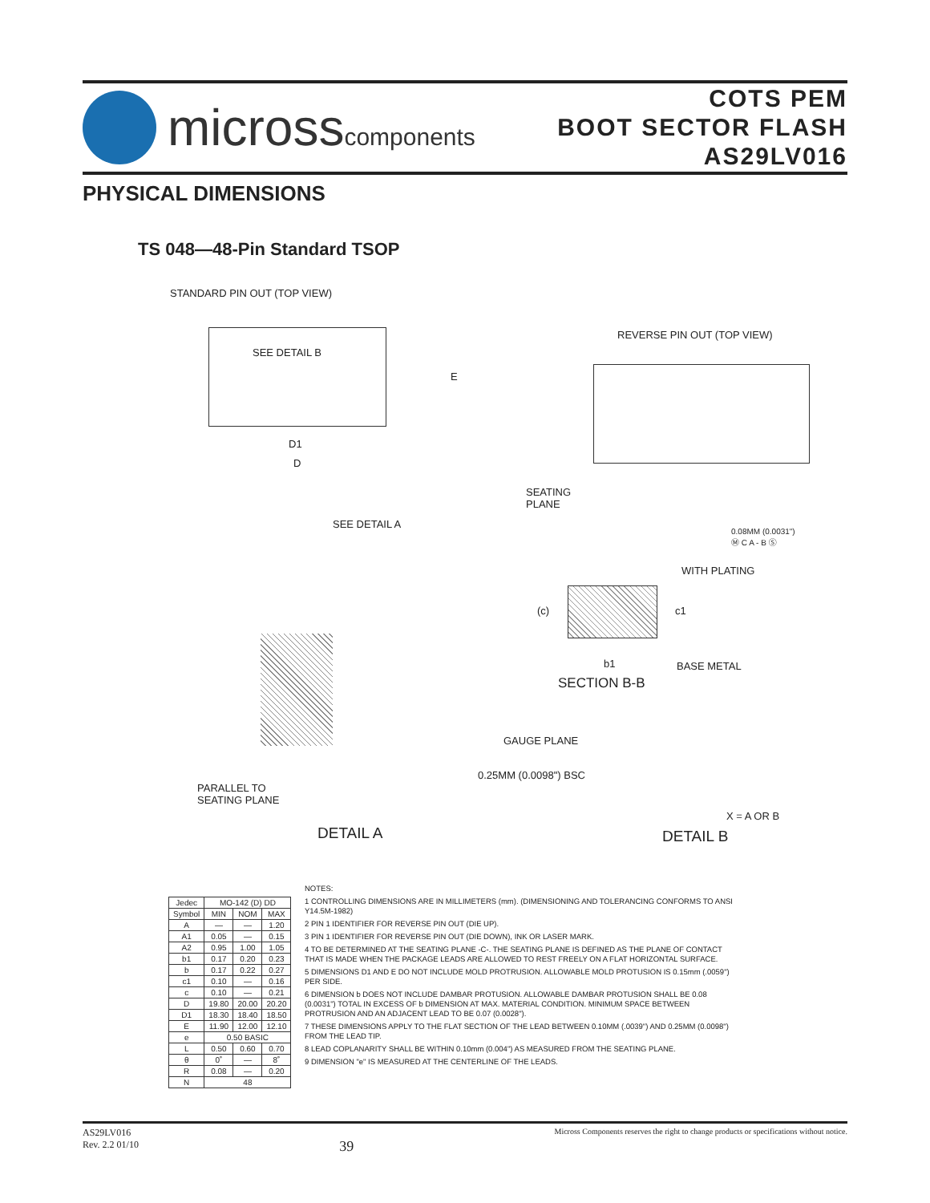microsscomponents
COTS PEM
BOOT SECTOR FLASH
AS29LV016
PHYSICAL DIMENSIONS
TS 048—48-Pin Standard TSOP
STANDARD PIN OUT (TOP VIEW)
REVERSE PIN OUT (TOP VIEW)
SEE DETAIL B
D1
D
E
SEE DETAIL A
SEATING
PLANE
0.08MM (0.0031") Ⓜ C A - B Ⓢ
WITH PLATING
(c) c1
b1 BASE METAL
SECTION B-B
GAUGE PLANE
0.25MM (0.0098") BSC
PARALLEL TO
SEATING PLANE
DETAIL A DETAIL B
X = A OR B
| Jedec | MO-142 (D) DD | | |
| --- | --- | --- | --- |
| Symbol | MIN | NOM | MAX |
| A | — | — | 1.20 |
| A1 | 0.05 | — | 0.15 |
| A2 | 0.95 | 1.00 | 1.05 |
| b1 | 0.17 | 0.20 | 0.23 |
| b | 0.17 | 0.22 | 0.27 |
| c1 | 0.10 | — | 0.16 |
| c | 0.10 | — | 0.21 |
| D | 19.80 | 20.00 | 20.20 |
| D1 | 18.30 | 18.40 | 18.50 |
| E | 11.90 | 12.00 | 12.10 |
| e | 0.50 BASIC | | |
| L | 0.50 | 0.60 | 0.70 |
| θ | 0˚ | — | 8˚ |
| R | 0.08 | — | 0.20 |
| N | 48 | | |
NOTES:
1 CONTROLLING DIMENSIONS ARE IN MILLIMETERS (mm). (DIMENSIONING AND TOLERANCING CONFORMS TO ANSI Y14.5M-1982)
2 PIN 1 IDENTIFIER FOR REVERSE PIN OUT (DIE UP).
3 PIN 1 IDENTIFIER FOR REVERSE PIN OUT (DIE DOWN), INK OR LASER MARK.
4 TO BE DETERMINED AT THE SEATING PLANE -C-. THE SEATING PLANE IS DEFINED AS THE PLANE OF CONTACT THAT IS MADE WHEN THE PACKAGE LEADS ARE ALLOWED TO REST FREELY ON A FLAT HORIZONTAL SURFACE.
5 DIMENSIONS D1 AND E DO NOT INCLUDE MOLD PROTRUSION. ALLOWABLE MOLD PROTUSION IS 0.15mm (.0059") PER SIDE.
6 DIMENSION b DOES NOT INCLUDE DAMBAR PROTUSION. ALLOWABLE DAMBAR PROTUSION SHALL BE 0.08 (0.0031") TOTAL IN EXCESS OF b DIMENSION AT MAX. MATERIAL CONDITION. MINIMUM SPACE BETWEEN PROTRUSION AND AN ADJACENT LEAD TO BE 0.07 (0.0028").
7 THESE DIMENSIONS APPLY TO THE FLAT SECTION OF THE LEAD BETWEEN 0.10MM (.0039") AND 0.25MM (0.0098") FROM THE LEAD TIP.
8 LEAD COPLANARITY SHALL BE WITHIN 0.10mm (0.004") AS MEASURED FROM THE SEATING PLANE.
9 DIMENSION "e" IS MEASURED AT THE CENTERLINE OF THE LEADS.
AS29LV016
Rev. 2.2 01/10 39 Micross Components reserves the right to change products or specifications without notice.